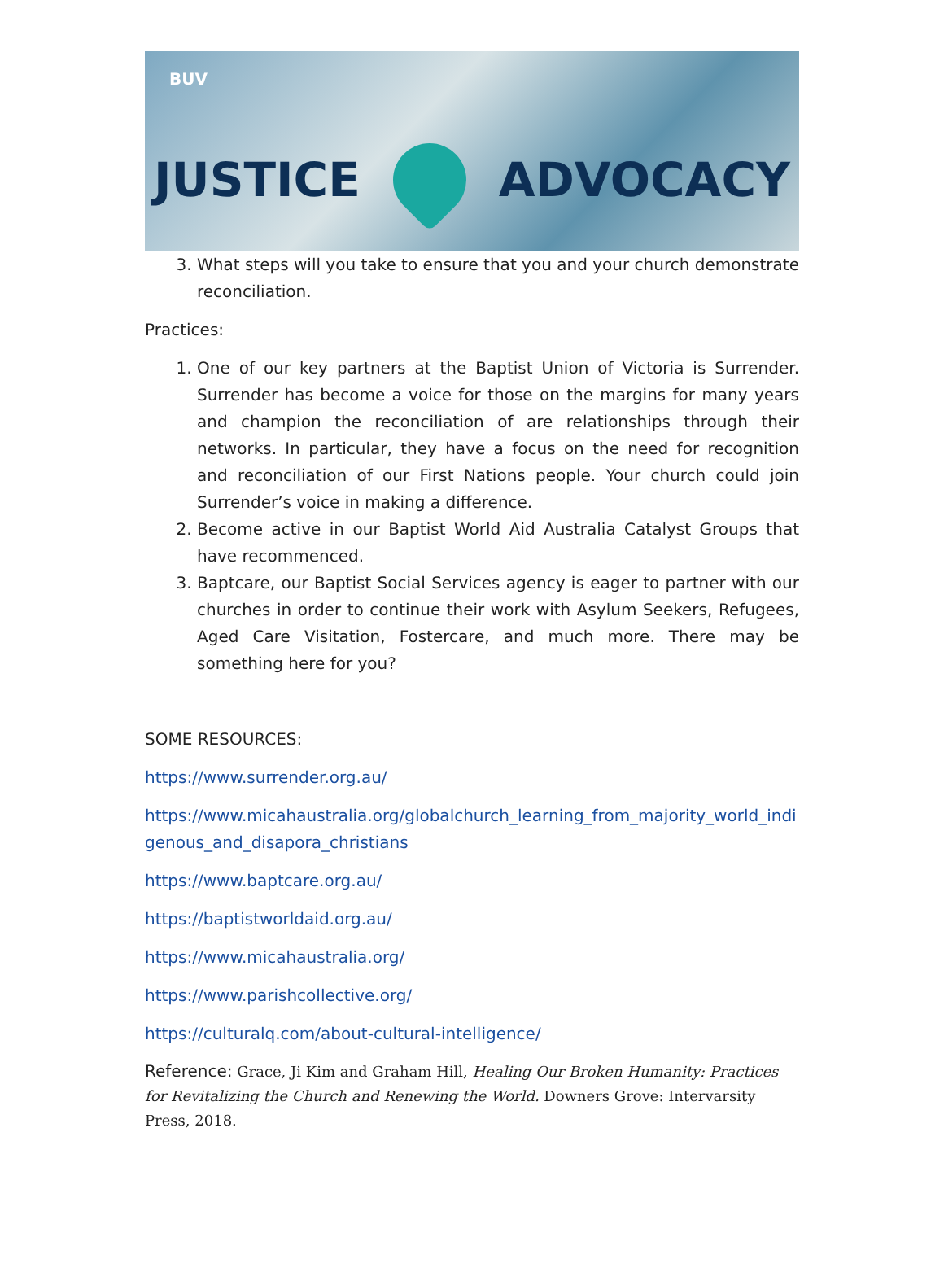BUV
JUSTICE ADVOCACY
3. What steps will you take to ensure that you and your church demonstrate reconciliation.
Practices:
1. One of our key partners at the Baptist Union of Victoria is Surrender. Surrender has become a voice for those on the margins for many years and champion the reconciliation of are relationships through their networks. In particular, they have a focus on the need for recognition and reconciliation of our First Nations people. Your church could join Surrender’s voice in making a difference.
2. Become active in our Baptist World Aid Australia Catalyst Groups that have recommenced.
3. Baptcare, our Baptist Social Services agency is eager to partner with our churches in order to continue their work with Asylum Seekers, Refugees, Aged Care Visitation, Fostercare, and much more. There may be something here for you?
SOME RESOURCES:
https://www.surrender.org.au/
https://www.micahaustralia.org/globalchurch_learning_from_majority_world_indigenous_and_disapora_christians
https://www.baptcare.org.au/
https://baptistworldaid.org.au/
https://www.micahaustralia.org/
https://www.parishcollective.org/
https://culturalq.com/about-cultural-intelligence/
Reference: Grace, Ji Kim and Graham Hill, Healing Our Broken Humanity: Practices for Revitalizing the Church and Renewing the World. Downers Grove: Intervarsity Press, 2018.